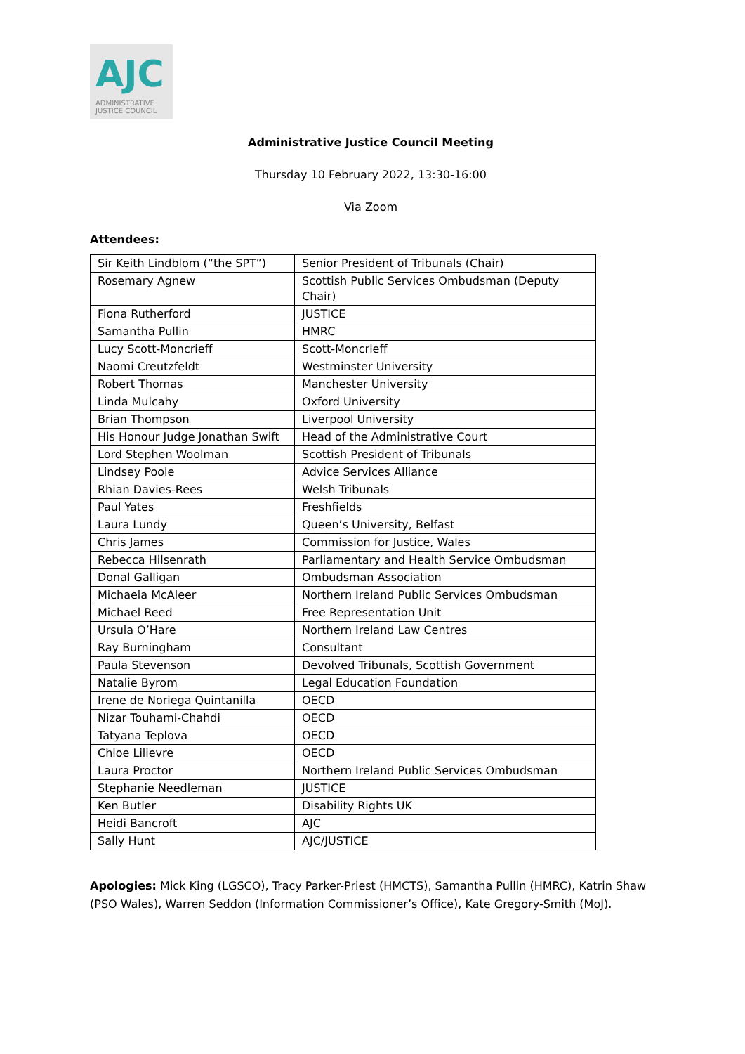AJC
ADMINISTRATIVE
JUSTICE COUNCIL
Administrative Justice Council Meeting
Thursday 10 February 2022, 13:30-16:00
Via Zoom
Attendees:
| Sir Keith Lindblom (“the SPT”) | Senior President of Tribunals (Chair) |
| Rosemary Agnew | Scottish Public Services Ombudsman (Deputy Chair) |
| Fiona Rutherford | JUSTICE |
| Samantha Pullin | HMRC |
| Lucy Scott-Moncrieff | Scott-Moncrieff |
| Naomi Creutzfeldt | Westminster University |
| Robert Thomas | Manchester University |
| Linda Mulcahy | Oxford University |
| Brian Thompson | Liverpool University |
| His Honour Judge Jonathan Swift | Head of the Administrative Court |
| Lord Stephen Woolman | Scottish President of Tribunals |
| Lindsey Poole | Advice Services Alliance |
| Rhian Davies-Rees | Welsh Tribunals |
| Paul Yates | Freshfields |
| Laura Lundy | Queen’s University, Belfast |
| Chris James | Commission for Justice, Wales |
| Rebecca Hilsenrath | Parliamentary and Health Service Ombudsman |
| Donal Galligan | Ombudsman Association |
| Michaela McAleer | Northern Ireland Public Services Ombudsman |
| Michael Reed | Free Representation Unit |
| Ursula O’Hare | Northern Ireland Law Centres |
| Ray Burningham | Consultant |
| Paula Stevenson | Devolved Tribunals, Scottish Government |
| Natalie Byrom | Legal Education Foundation |
| Irene de Noriega Quintanilla | OECD |
| Nizar Touhami-Chahdi | OECD |
| Tatyana Teplova | OECD |
| Chloe Lilievre | OECD |
| Laura Proctor | Northern Ireland Public Services Ombudsman |
| Stephanie Needleman | JUSTICE |
| Ken Butler | Disability Rights UK |
| Heidi Bancroft | AJC |
| Sally Hunt | AJC/JUSTICE |
Apologies: Mick King (LGSCO), Tracy Parker-Priest (HMCTS), Samantha Pullin (HMRC), Katrin Shaw (PSO Wales), Warren Seddon (Information Commissioner’s Office), Kate Gregory-Smith (MoJ).